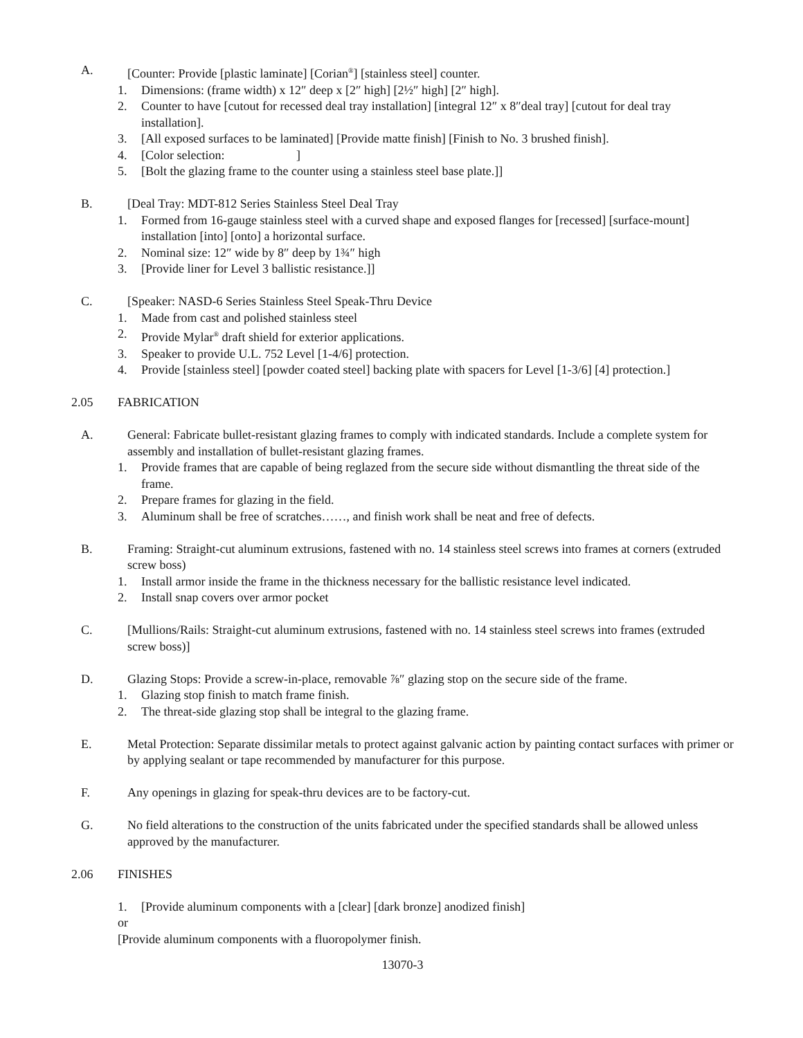A. [Counter: Provide [plastic laminate] [Corian<sup>®</sup>] [stainless steel] counter.
1. Dimensions: (frame width) x 12″ deep x [2″ high] [2½″ high] [2″ high].
2. Counter to have [cutout for recessed deal tray installation] [integral 12″ x 8″deal tray] [cutout for deal tray installation].
3. [All exposed surfaces to be laminated] [Provide matte finish] [Finish to No. 3 brushed finish].
4. [Color selection: ]
5. [Bolt the glazing frame to the counter using a stainless steel base plate.]]
B. [Deal Tray: MDT-812 Series Stainless Steel Deal Tray
1. Formed from 16-gauge stainless steel with a curved shape and exposed flanges for [recessed] [surface-mount] installation [into] [onto] a horizontal surface.
2. Nominal size: 12″ wide by 8″ deep by 1¾″ high
3. [Provide liner for Level 3 ballistic resistance.]]
C. [Speaker: NASD-6 Series Stainless Steel Speak-Thru Device
1. Made from cast and polished stainless steel
2. Provide Mylar<sup>®</sup> draft shield for exterior applications.
3. Speaker to provide U.L. 752 Level [1-4/6] protection.
4. Provide [stainless steel] [powder coated steel] backing plate with spacers for Level [1-3/6] [4] protection.]
2.05 FABRICATION
A. General: Fabricate bullet-resistant glazing frames to comply with indicated standards. Include a complete system for assembly and installation of bullet-resistant glazing frames.
1. Provide frames that are capable of being reglazed from the secure side without dismantling the threat side of the frame.
2. Prepare frames for glazing in the field.
3. Aluminum shall be free of scratches……, and finish work shall be neat and free of defects.
B. Framing: Straight-cut aluminum extrusions, fastened with no. 14 stainless steel screws into frames at corners (extruded screw boss)
1. Install armor inside the frame in the thickness necessary for the ballistic resistance level indicated.
2. Install snap covers over armor pocket
C. [Mullions/Rails: Straight-cut aluminum extrusions, fastened with no. 14 stainless steel screws into frames (extruded screw boss)]
D. Glazing Stops: Provide a screw-in-place, removable ⅞″ glazing stop on the secure side of the frame.
1. Glazing stop finish to match frame finish.
2. The threat-side glazing stop shall be integral to the glazing frame.
E. Metal Protection: Separate dissimilar metals to protect against galvanic action by painting contact surfaces with primer or by applying sealant or tape recommended by manufacturer for this purpose.
F. Any openings in glazing for speak-thru devices are to be factory-cut.
G. No field alterations to the construction of the units fabricated under the specified standards shall be allowed unless approved by the manufacturer.
2.06 FINISHES
1. [Provide aluminum components with a [clear] [dark bronze] anodized finish]
or
[Provide aluminum components with a fluoropolymer finish.
13070-3